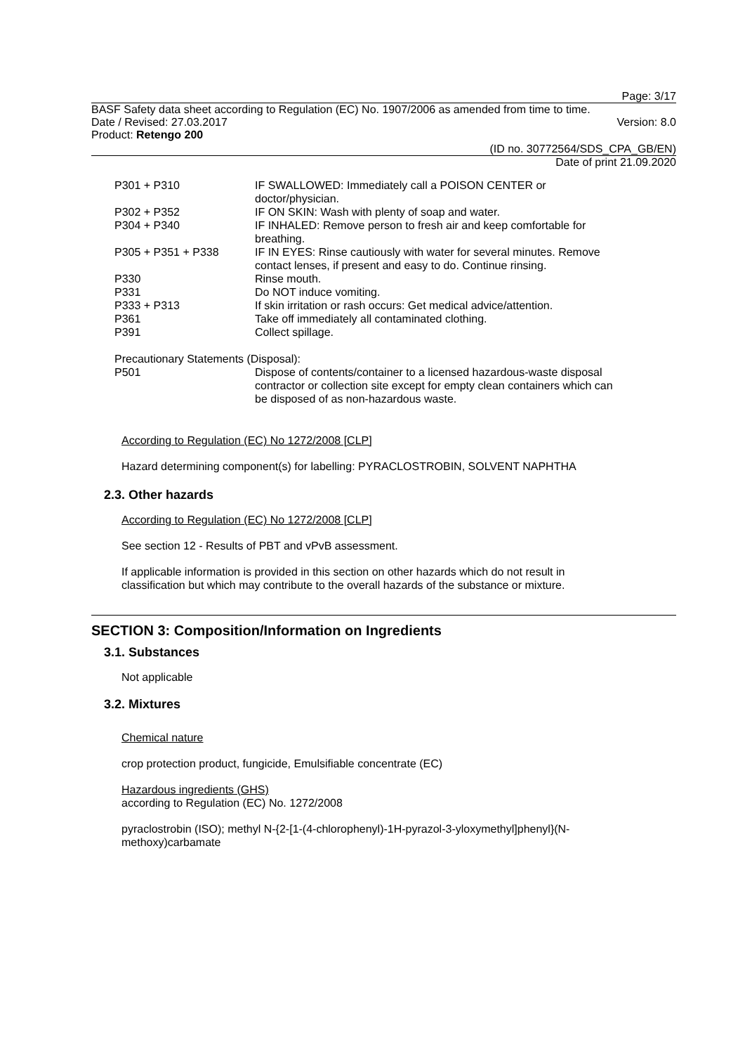Page: 3/17
BASF Safety data sheet according to Regulation (EC) No. 1907/2006 as amended from time to time.
Date / Revised: 27.03.2017 Version: 8.0
Product: Retengo 200
(ID no. 30772564/SDS_CPA_GB/EN)
Date of print 21.09.2020
| P301 + P310 | IF SWALLOWED: Immediately call a POISON CENTER or doctor/physician. |
| P302 + P352 | IF ON SKIN: Wash with plenty of soap and water. |
| P304 + P340 | IF INHALED: Remove person to fresh air and keep comfortable for breathing. |
| P305 + P351 + P338 | IF IN EYES: Rinse cautiously with water for several minutes. Remove contact lenses, if present and easy to do. Continue rinsing. |
| P330 | Rinse mouth. |
| P331 | Do NOT induce vomiting. |
| P333 + P313 | If skin irritation or rash occurs: Get medical advice/attention. |
| P361 | Take off immediately all contaminated clothing. |
| P391 | Collect spillage. |
Precautionary Statements (Disposal):
| P501 | Dispose of contents/container to a licensed hazardous-waste disposal contractor or collection site except for empty clean containers which can be disposed of as non-hazardous waste. |
According to Regulation (EC) No 1272/2008 [CLP]
Hazard determining component(s) for labelling: PYRACLOSTROBIN, SOLVENT NAPHTHA
2.3. Other hazards
According to Regulation (EC) No 1272/2008 [CLP]
See section 12 - Results of PBT and vPvB assessment.
If applicable information is provided in this section on other hazards which do not result in
classification but which may contribute to the overall hazards of the substance or mixture.
SECTION 3: Composition/Information on Ingredients
3.1. Substances
Not applicable
3.2. Mixtures
Chemical nature
crop protection product, fungicide, Emulsifiable concentrate (EC)
Hazardous ingredients (GHS)
according to Regulation (EC) No. 1272/2008
pyraclostrobin (ISO); methyl N-{2-[1-(4-chlorophenyl)-1H-pyrazol-3-yloxymethyl]phenyl}(N-
methoxy)carbamate